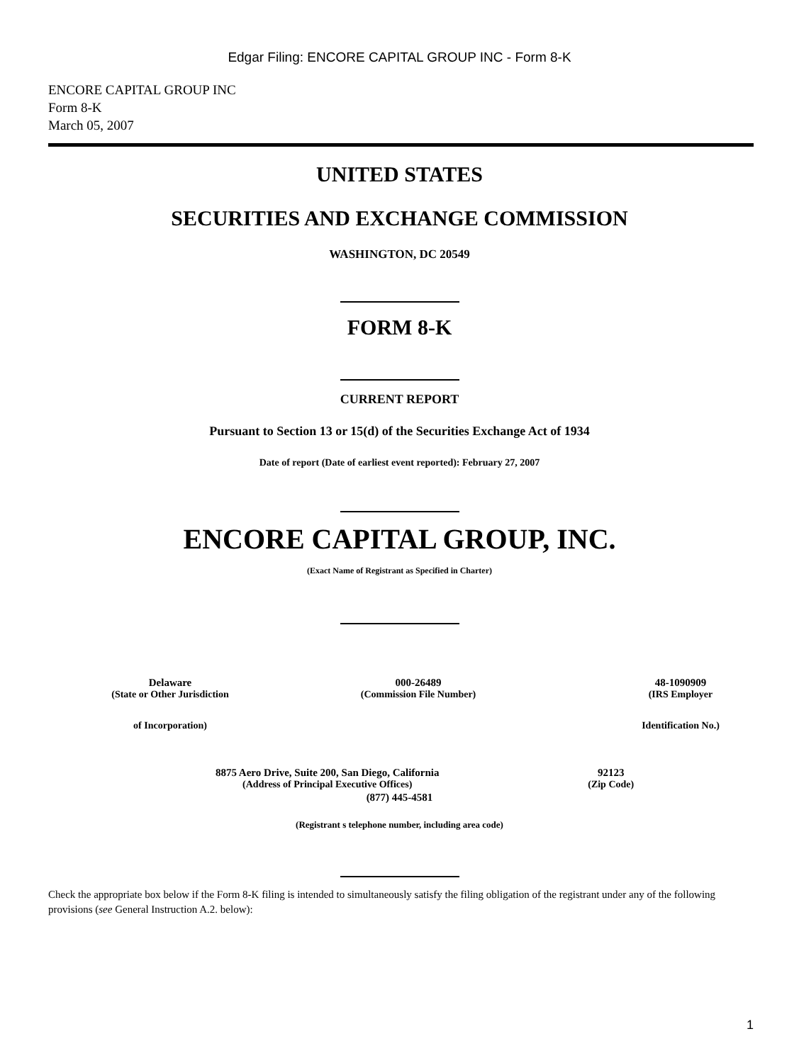Edgar Filing: ENCORE CAPITAL GROUP INC - Form 8-K
ENCORE CAPITAL GROUP INC
Form 8-K
March 05, 2007
UNITED STATES
SECURITIES AND EXCHANGE COMMISSION
WASHINGTON, DC 20549
FORM 8-K
CURRENT REPORT
Pursuant to Section 13 or 15(d) of the Securities Exchange Act of 1934
Date of report (Date of earliest event reported): February 27, 2007
ENCORE CAPITAL GROUP, INC.
(Exact Name of Registrant as Specified in Charter)
| Delaware | 000-26489 | 48-1090909 |
| (State or Other Jurisdiction | (Commission File Number) | (IRS Employer |
| of Incorporation) | | Identification No.) |
| 8875 Aero Drive, Suite 200, San Diego, California | 92123 |
| (Address of Principal Executive Offices) | (Zip Code) |
(877) 445-4581
(Registrant s telephone number, including area code)
Check the appropriate box below if the Form 8-K filing is intended to simultaneously satisfy the filing obligation of the registrant under any of the following provisions (see General Instruction A.2. below):
1